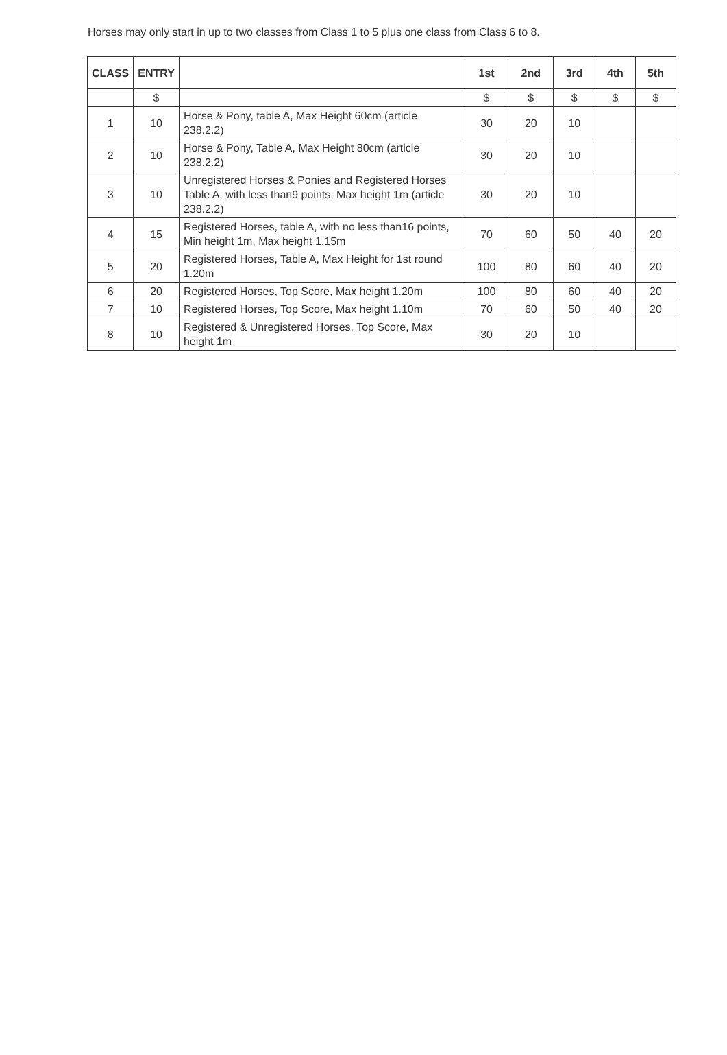Horses may only start in up to two classes from Class 1 to 5 plus one class from Class 6 to 8.
| CLASS | ENTRY | | 1st | 2nd | 3rd | 4th | 5th |
| --- | --- | --- | --- | --- | --- | --- | --- |
| | $ | | $ | $ | $ | $ | $ |
| 1 | 10 | Horse & Pony, table A, Max Height 60cm (article 238.2.2) | 30 | 20 | 10 | | |
| 2 | 10 | Horse & Pony, Table A, Max Height 80cm (article 238.2.2) | 30 | 20 | 10 | | |
| 3 | 10 | Unregistered Horses & Ponies and Registered Horses Table A, with less than9 points, Max height 1m (article 238.2.2) | 30 | 20 | 10 | | |
| 4 | 15 | Registered Horses, table A, with no less than16 points, Min height 1m, Max height 1.15m | 70 | 60 | 50 | 40 | 20 |
| 5 | 20 | Registered Horses, Table A, Max Height for 1st round 1.20m | 100 | 80 | 60 | 40 | 20 |
| 6 | 20 | Registered Horses, Top Score, Max height 1.20m | 100 | 80 | 60 | 40 | 20 |
| 7 | 10 | Registered Horses, Top Score, Max height 1.10m | 70 | 60 | 50 | 40 | 20 |
| 8 | 10 | Registered & Unregistered Horses, Top Score, Max height 1m | 30 | 20 | 10 | | |